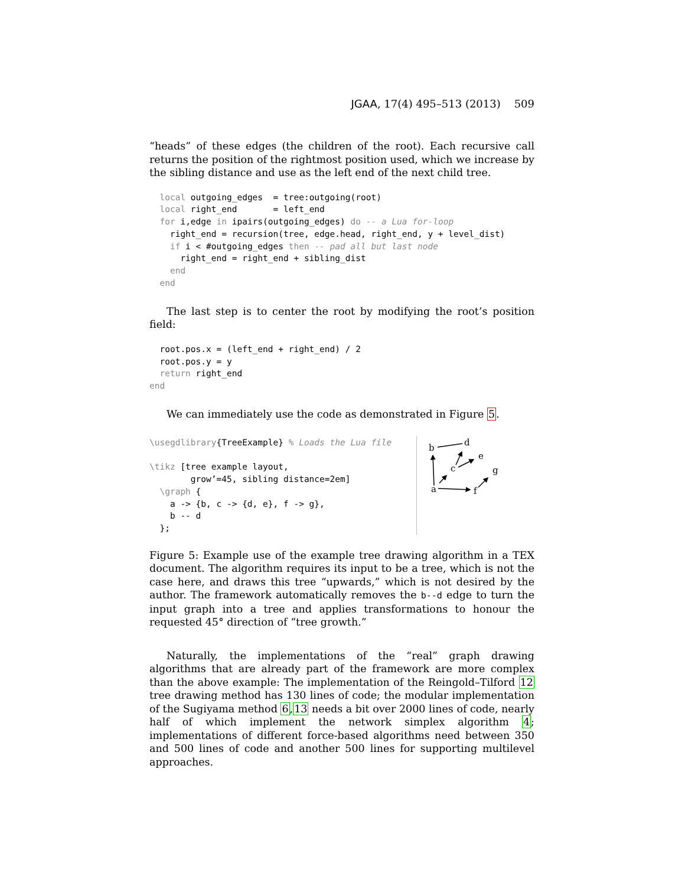JGAA, 17(4) 495–513 (2013) 509
“heads” of these edges (the children of the root). Each recursive call returns the position of the rightmost position used, which we increase by the sibling distance and use as the left end of the next child tree.
  local outgoing_edges  = tree:outgoing(root)
  local right_end       = left_end
  for i,edge in ipairs(outgoing_edges) do -- a Lua for-loop
    right_end = recursion(tree, edge.head, right_end, y + level_dist)
    if i < #outgoing_edges then -- pad all but last node
      right_end = right_end + sibling_dist
    end
  end
The last step is to center the root by modifying the root’s position field:
  root.pos.x = (left_end + right_end) / 2
  root.pos.y = y
  return right_end
end
We can immediately use the code as demonstrated in Figure 5.
\usegdlibrary{TreeExample} % Loads the Lua file

\tikz [tree example layout,
        grow’=45, sibling distance=2em]
  \graph {
    a -> {b, c -> {d, e}, f -> g},
    b -- d
  };
b
d
c
e
g
a
f
Figure 5: Example use of the example tree drawing algorithm in a TEX document. The algorithm requires its input to be a tree, which is not the case here, and draws this tree “upwards,” which is not desired by the author. The framework automatically removes the b--d edge to turn the input graph into a tree and applies transformations to honour the requested 45° direction of “tree growth.”
Naturally, the implementations of the “real” graph drawing algorithms that are already part of the framework are more complex than the above example: The implementation of the Reingold–Tilford 12 tree drawing method has 130 lines of code; the modular implementation of the Sugiyama method 6,13 needs a bit over 2000 lines of code, nearly half of which implement the network simplex algorithm 4; implementations of different force-based algorithms need between 350 and 500 lines of code and another 500 lines for supporting multilevel approaches.